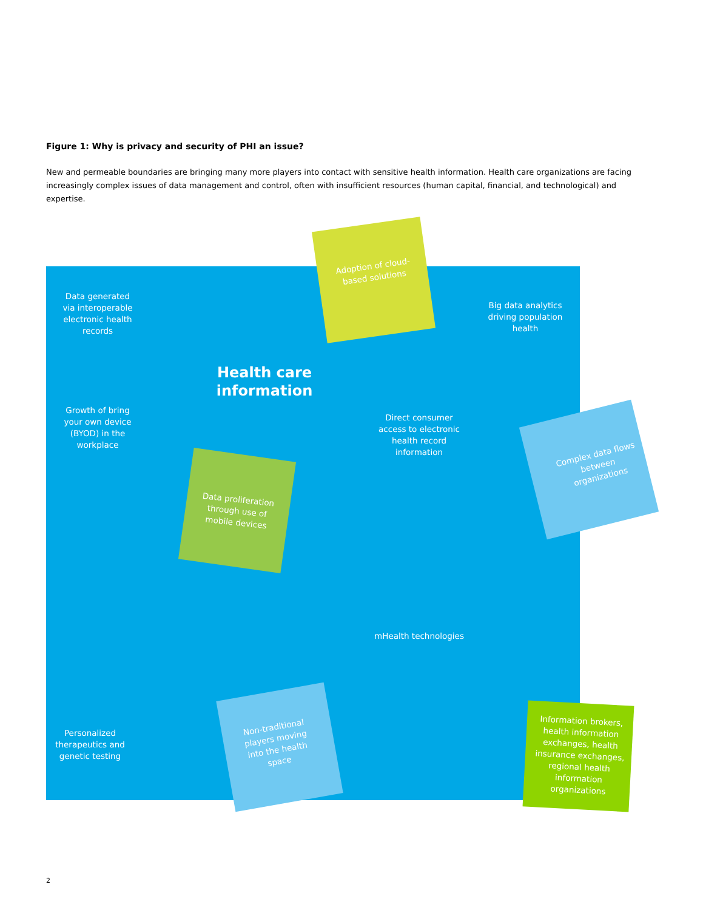Figure 1: Why is privacy and security of PHI an issue?
New and permeable boundaries are bringing many more players into contact with sensitive health information. Health care organizations are facing increasingly complex issues of data management and control, often with insufficient resources (human capital, financial, and technological) and expertise.
Data generated via interoperable electronic health records
Adoption of cloud-based solutions
Big data analytics driving population health
Health care information
Growth of bring your own device (BYOD) in the workplace
Direct consumer access to electronic health record information
Complex data flows between organizations
Data proliferation through use of mobile devices
mHealth technologies
Non-traditional players moving into the health space
Personalized therapeutics and genetic testing
Information brokers, health information exchanges, health insurance exchanges, regional health information organizations
2